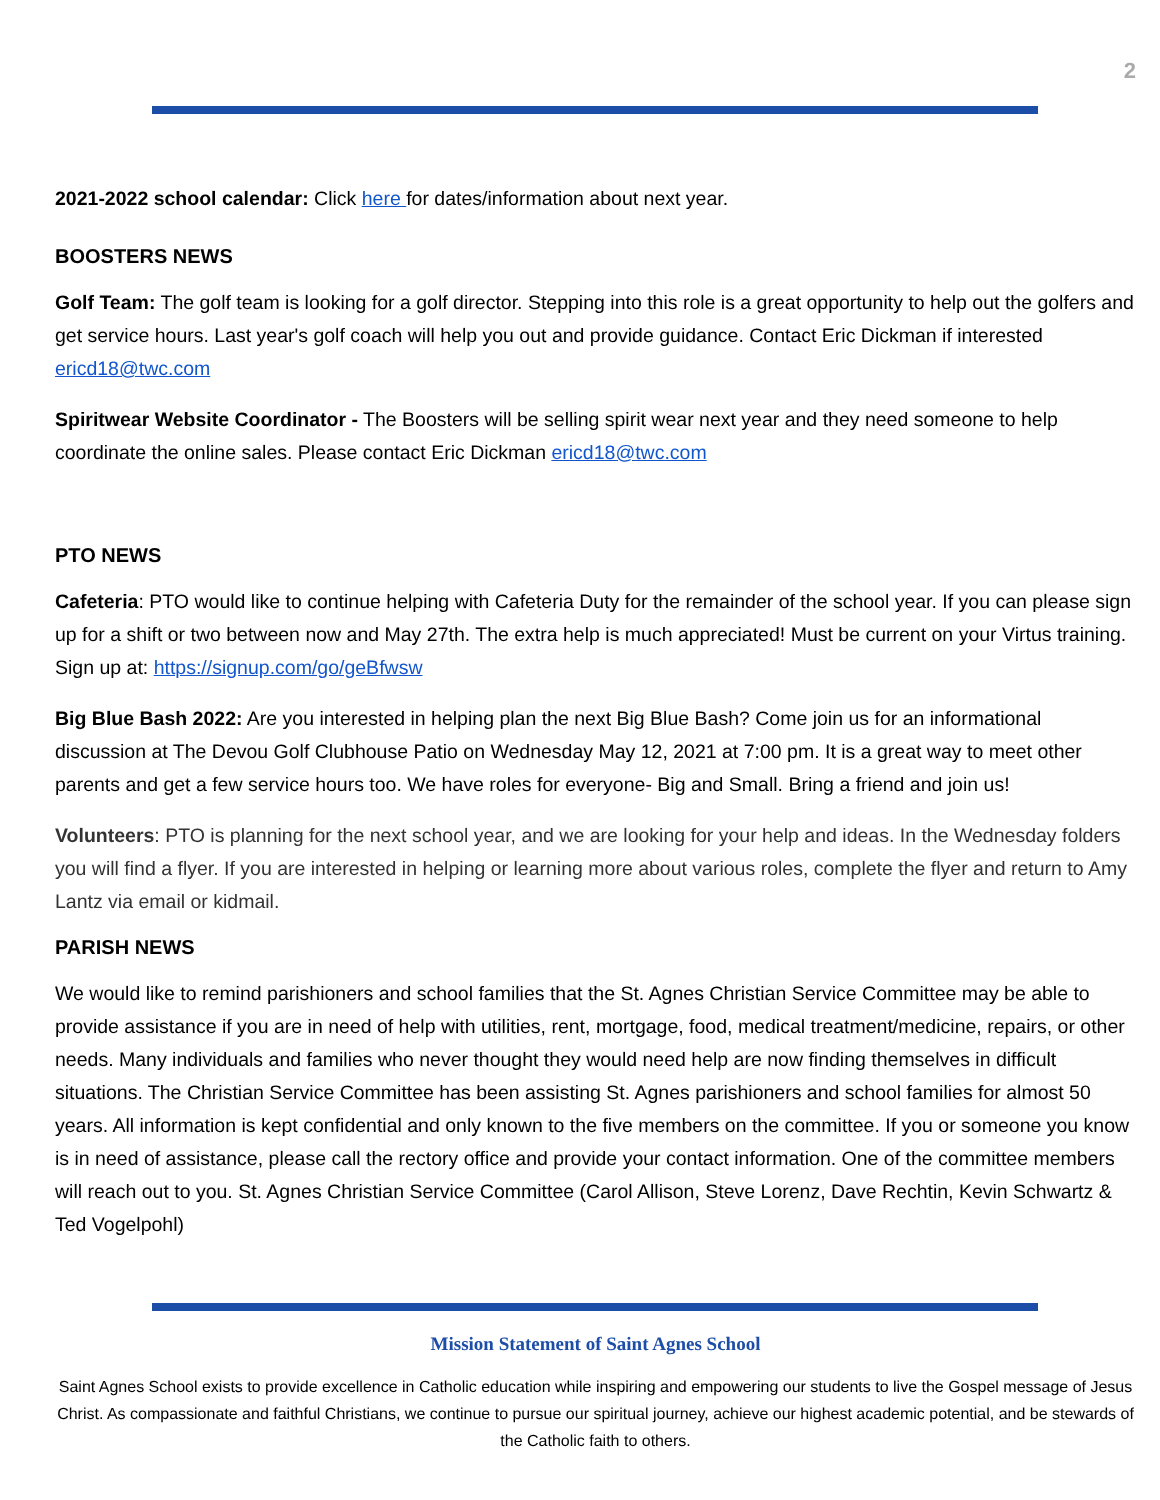2
2021-2022 school calendar: Click here for dates/information about next year.
BOOSTERS NEWS
Golf Team: The golf team is looking for a golf director. Stepping into this role is a great opportunity to help out the golfers and get service hours. Last year's golf coach will help you out and provide guidance. Contact Eric Dickman if interested ericd18@twc.com
Spiritwear Website Coordinator - The Boosters will be selling spirit wear next year and they need someone to help coordinate the online sales. Please contact Eric Dickman ericd18@twc.com
PTO NEWS
Cafeteria: PTO would like to continue helping with Cafeteria Duty for the remainder of the school year. If you can please sign up for a shift or two between now and May 27th. The extra help is much appreciated! Must be current on your Virtus training. Sign up at: https://signup.com/go/geBfwsw
Big Blue Bash 2022: Are you interested in helping plan the next Big Blue Bash? Come join us for an informational discussion at The Devou Golf Clubhouse Patio on Wednesday May 12, 2021 at 7:00 pm. It is a great way to meet other parents and get a few service hours too. We have roles for everyone- Big and Small. Bring a friend and join us!
Volunteers: PTO is planning for the next school year, and we are looking for your help and ideas. In the Wednesday folders you will find a flyer. If you are interested in helping or learning more about various roles, complete the flyer and return to Amy Lantz via email or kidmail.
PARISH NEWS
We would like to remind parishioners and school families that the St. Agnes Christian Service Committee may be able to provide assistance if you are in need of help with utilities, rent, mortgage, food, medical treatment/medicine, repairs, or other needs. Many individuals and families who never thought they would need help are now finding themselves in difficult situations. The Christian Service Committee has been assisting St. Agnes parishioners and school families for almost 50 years. All information is kept confidential and only known to the five members on the committee. If you or someone you know is in need of assistance, please call the rectory office and provide your contact information. One of the committee members will reach out to you. St. Agnes Christian Service Committee (Carol Allison, Steve Lorenz, Dave Rechtin, Kevin Schwartz & Ted Vogelpohl)
Mission Statement of Saint Agnes School
Saint Agnes School exists to provide excellence in Catholic education while inspiring and empowering our students to live the Gospel message of Jesus Christ. As compassionate and faithful Christians, we continue to pursue our spiritual journey, achieve our highest academic potential, and be stewards of the Catholic faith to others.